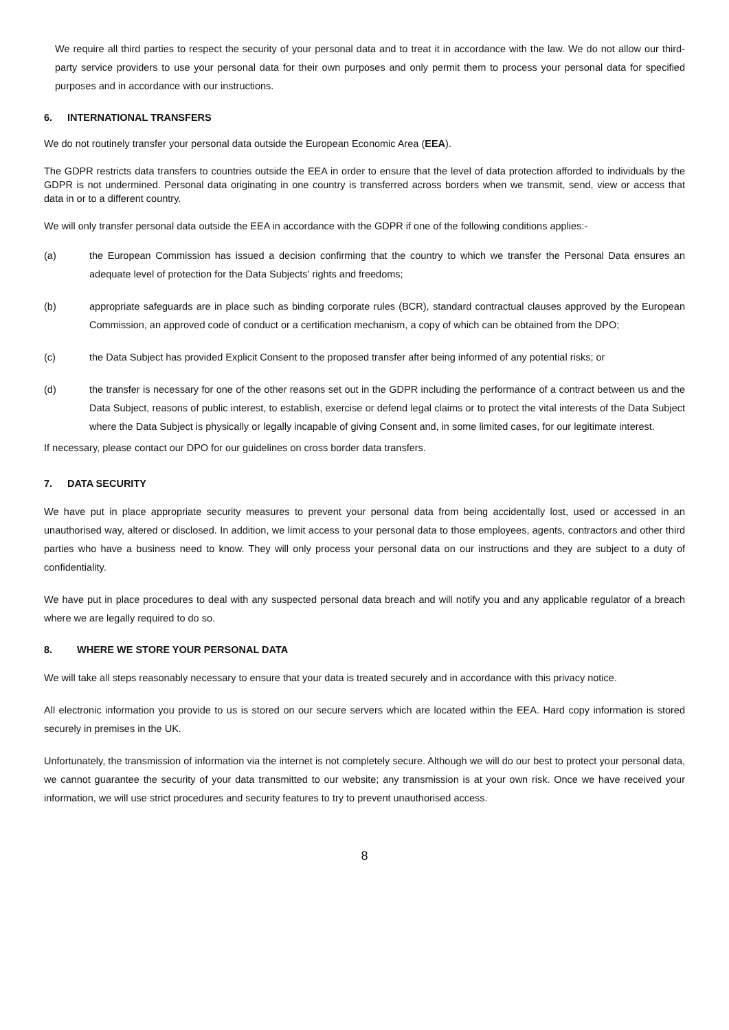We require all third parties to respect the security of your personal data and to treat it in accordance with the law. We do not allow our third-party service providers to use your personal data for their own purposes and only permit them to process your personal data for specified purposes and in accordance with our instructions.
6. INTERNATIONAL TRANSFERS
We do not routinely transfer your personal data outside the European Economic Area (EEA).
The GDPR restricts data transfers to countries outside the EEA in order to ensure that the level of data protection afforded to individuals by the GDPR is not undermined. Personal data originating in one country is transferred across borders when we transmit, send, view or access that data in or to a different country.
We will only transfer personal data outside the EEA in accordance with the GDPR if one of the following conditions applies:-
(a) the European Commission has issued a decision confirming that the country to which we transfer the Personal Data ensures an adequate level of protection for the Data Subjects' rights and freedoms;
(b) appropriate safeguards are in place such as binding corporate rules (BCR), standard contractual clauses approved by the European Commission, an approved code of conduct or a certification mechanism, a copy of which can be obtained from the DPO;
(c) the Data Subject has provided Explicit Consent to the proposed transfer after being informed of any potential risks; or
(d) the transfer is necessary for one of the other reasons set out in the GDPR including the performance of a contract between us and the Data Subject, reasons of public interest, to establish, exercise or defend legal claims or to protect the vital interests of the Data Subject where the Data Subject is physically or legally incapable of giving Consent and, in some limited cases, for our legitimate interest.
If necessary, please contact our DPO for our guidelines on cross border data transfers.
7. DATA SECURITY
We have put in place appropriate security measures to prevent your personal data from being accidentally lost, used or accessed in an unauthorised way, altered or disclosed. In addition, we limit access to your personal data to those employees, agents, contractors and other third parties who have a business need to know. They will only process your personal data on our instructions and they are subject to a duty of confidentiality.
We have put in place procedures to deal with any suspected personal data breach and will notify you and any applicable regulator of a breach where we are legally required to do so.
8. WHERE WE STORE YOUR PERSONAL DATA
We will take all steps reasonably necessary to ensure that your data is treated securely and in accordance with this privacy notice.
All electronic information you provide to us is stored on our secure servers which are located within the EEA. Hard copy information is stored securely in premises in the UK.
Unfortunately, the transmission of information via the internet is not completely secure. Although we will do our best to protect your personal data, we cannot guarantee the security of your data transmitted to our website; any transmission is at your own risk. Once we have received your information, we will use strict procedures and security features to try to prevent unauthorised access.
8